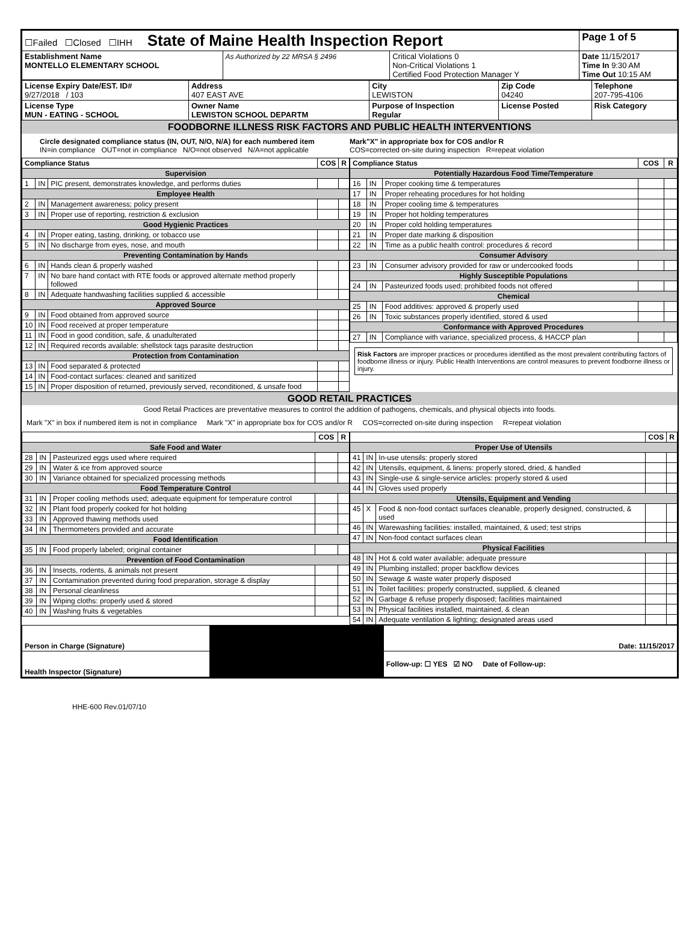| ☐Failed ☐Closed ☐IHH State of Maine Health Inspection Report | | | Page 1 of 5 |
| Establishment Name MONTELLO ELEMENTARY SCHOOL | As Authorized by 22 MRSA § 2496 | Critical Violations 0 Non-Critical Violations 1 Certified Food Protection Manager Y | Date 11/15/2017 Time In 9:30 AM Time Out 10:15 AM |
| License Expiry Date/EST. ID# 9/27/2018 / 103 | Address 407 EAST AVE | City LEWISTON | Zip Code 04240 | Telephone 207-795-4106 |
| License Type MUN - EATING - SCHOOL | Owner Name LEWISTON SCHOOL DEPARTM | Purpose of Inspection Regular | License Posted | Risk Category |
FOODBORNE ILLNESS RISK FACTORS AND PUBLIC HEALTH INTERVENTIONS
Circle designated compliance status (IN, OUT, N/O, N/A) for each numbered item
IN=in compliance OUT=not in compliance N/O=not observed N/A=not applicable
Mark"X" in appropriate box for COS and/or R
COS=corrected on-site during inspection R=repeat violation
| Compliance Status | | | COS | R |
| --- | --- | --- | --- | --- |
| Supervision | | | | |
| 1 | IN | PIC present, demonstrates knowledge, and performs duties | | |
| Employee Health | | | | |
| 2 | IN | Management awareness; policy present | | |
| 3 | IN | Proper use of reporting, restriction & exclusion | | |
| Good Hygienic Practices | | | | |
| 4 | IN | Proper eating, tasting, drinking, or tobacco use | | |
| 5 | IN | No discharge from eyes, nose, and mouth | | |
| Preventing Contamination by Hands | | | | |
| 6 | IN | Hands clean & properly washed | | |
| 7 | IN | No bare hand contact with RTE foods or approved alternate method properly followed | | |
| 8 | IN | Adequate handwashing facilities supplied & accessible | | |
| Approved Source | | | | |
| 9 | IN | Food obtained from approved source | | |
| 10 | IN | Food received at proper temperature | | |
| 11 | IN | Food in good condition, safe, & unadulterated | | |
| 12 | IN | Required records available: shellstock tags parasite destruction | | |
| Protection from Contamination | | | | |
| 13 | IN | Food separated & protected | | |
| 14 | IN | Food-contact surfaces: cleaned and sanitized | | |
| 15 | IN | Proper disposition of returned, previously served, reconditioned, & unsafe food | | |
| Compliance Status | | | COS | R |
| --- | --- | --- | --- | --- |
| Potentially Hazardous Food Time/Temperature | | | | |
| 16 | IN | Proper cooking time & temperatures | | |
| 17 | IN | Proper reheating procedures for hot holding | | |
| 18 | IN | Proper cooling time & temperatures | | |
| 19 | IN | Proper hot holding temperatures | | |
| 20 | IN | Proper cold holding temperatures | | |
| 21 | IN | Proper date marking & disposition | | |
| 22 | IN | Time as a public health control: procedures & record | | |
| Consumer Advisory | | | | |
| 23 | IN | Consumer advisory provided for raw or undercooked foods | | |
| Highly Susceptible Populations | | | | |
| 24 | IN | Pasteurized foods used; prohibited foods not offered | | |
| Chemical | | | | |
| 25 | IN | Food additives: approved & properly used | | |
| 26 | IN | Toxic substances properly identified, stored & used | | |
| Conformance with Approved Procedures | | | | |
| 27 | IN | Compliance with variance, specialized process, & HACCP plan | | |
Risk Factors are improper practices or procedures identified as the most prevalent contributing factors of foodborne illness or injury. Public Health Interventions are control measures to prevent foodborne illness or injury.
GOOD RETAIL PRACTICES
Good Retail Practices are preventative measures to control the addition of pathogens, chemicals, and physical objects into foods.
Mark "X" in box if numbered item is not in compliance Mark "X" in appropriate box for COS and/or R COS=corrected on-site during inspection R=repeat violation
| | | | COS | R |
| --- | --- | --- | --- | --- |
| Safe Food and Water | | | | |
| 28 | IN | Pasteurized eggs used where required | | |
| 29 | IN | Water & ice from approved source | | |
| 30 | IN | Variance obtained for specialized processing methods | | |
| Food Temperature Control | | | | |
| 31 | IN | Proper cooling methods used; adequate equipment for temperature control | | |
| 32 | IN | Plant food properly cooked for hot holding | | |
| 33 | IN | Approved thawing methods used | | |
| 34 | IN | Thermometers provided and accurate | | |
| Food Identification | | | | |
| 35 | IN | Food properly labeled; original container | | |
| Prevention of Food Contamination | | | | |
| 36 | IN | Insects, rodents, & animals not present | | |
| 37 | IN | Contamination prevented during food preparation, storage & display | | |
| 38 | IN | Personal cleanliness | | |
| 39 | IN | Wiping cloths: properly used & stored | | |
| 40 | IN | Washing fruits & vegetables | | |
| | | | COS | R |
| --- | --- | --- | --- | --- |
| Proper Use of Utensils | | | | |
| 41 | IN | In-use utensils: properly stored | | |
| 42 | IN | Utensils, equipment, & linens: properly stored, dried, & handled | | |
| 43 | IN | Single-use & single-service articles: properly stored & used | | |
| 44 | IN | Gloves used properly | | |
| Utensils, Equipment and Vending | | | | |
| 45 | X | Food & non-food contact surfaces cleanable, properly designed, constructed, & used | | |
| 46 | IN | Warewashing facilities: installed, maintained, & used; test strips | | |
| 47 | IN | Non-food contact surfaces clean | | |
| Physical Facilities | | | | |
| 48 | IN | Hot & cold water available; adequate pressure | | |
| 49 | IN | Plumbing installed; proper backflow devices | | |
| 50 | IN | Sewage & waste water properly disposed | | |
| 51 | IN | Toilet facilities: properly constructed, supplied, & cleaned | | |
| 52 | IN | Garbage & refuse properly disposed; facilities maintained | | |
| 53 | IN | Physical facilities installed, maintained, & clean | | |
| 54 | IN | Adequate ventilation & lighting; designated areas used | | |
| Person in Charge (Signature) | | Date: 11/15/2017 |
| Health Inspector (Signature) | | Follow-up: ☐ YES ☑ NO Date of Follow-up: |
HHE-600 Rev.01/07/10